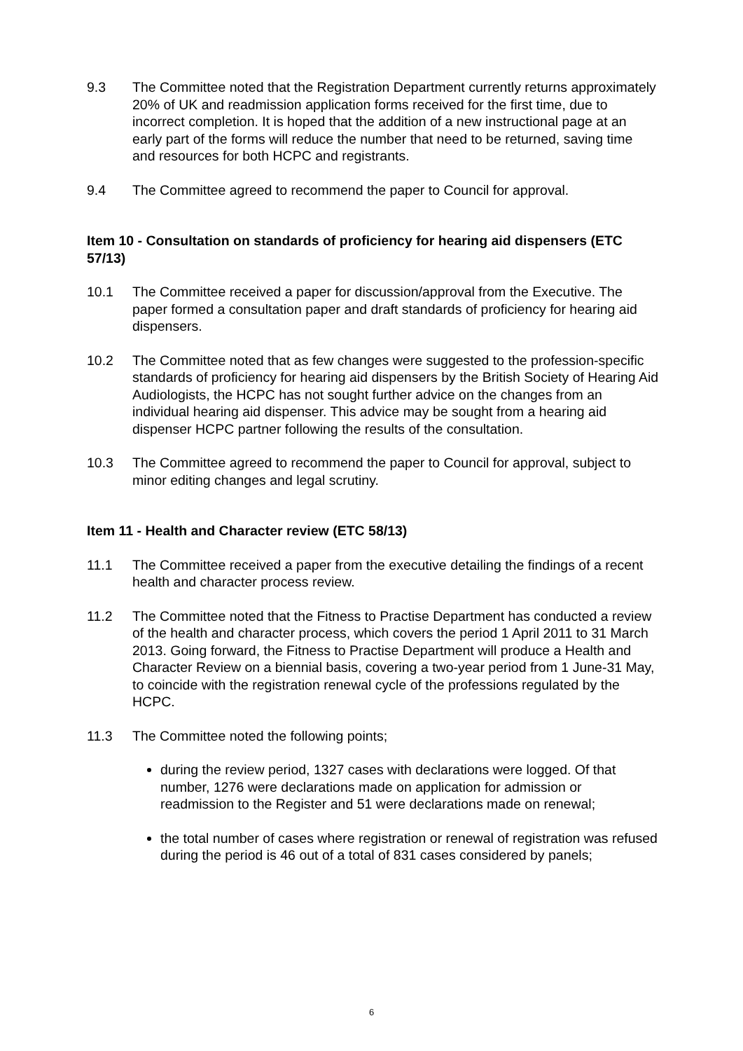9.3 The Committee noted that the Registration Department currently returns approximately 20% of UK and readmission application forms received for the first time, due to incorrect completion. It is hoped that the addition of a new instructional page at an early part of the forms will reduce the number that need to be returned, saving time and resources for both HCPC and registrants.
9.4 The Committee agreed to recommend the paper to Council for approval.
Item 10 - Consultation on standards of proficiency for hearing aid dispensers (ETC 57/13)
10.1 The Committee received a paper for discussion/approval from the Executive. The paper formed a consultation paper and draft standards of proficiency for hearing aid dispensers.
10.2 The Committee noted that as few changes were suggested to the profession-specific standards of proficiency for hearing aid dispensers by the British Society of Hearing Aid Audiologists, the HCPC has not sought further advice on the changes from an individual hearing aid dispenser. This advice may be sought from a hearing aid dispenser HCPC partner following the results of the consultation.
10.3 The Committee agreed to recommend the paper to Council for approval, subject to minor editing changes and legal scrutiny.
Item 11 - Health and Character review (ETC 58/13)
11.1 The Committee received a paper from the executive detailing the findings of a recent health and character process review.
11.2 The Committee noted that the Fitness to Practise Department has conducted a review of the health and character process, which covers the period 1 April 2011 to 31 March 2013. Going forward, the Fitness to Practise Department will produce a Health and Character Review on a biennial basis, covering a two-year period from 1 June-31 May, to coincide with the registration renewal cycle of the professions regulated by the HCPC.
11.3 The Committee noted the following points;
during the review period, 1327 cases with declarations were logged. Of that number, 1276 were declarations made on application for admission or readmission to the Register and 51 were declarations made on renewal;
the total number of cases where registration or renewal of registration was refused during the period is 46 out of a total of 831 cases considered by panels;
6